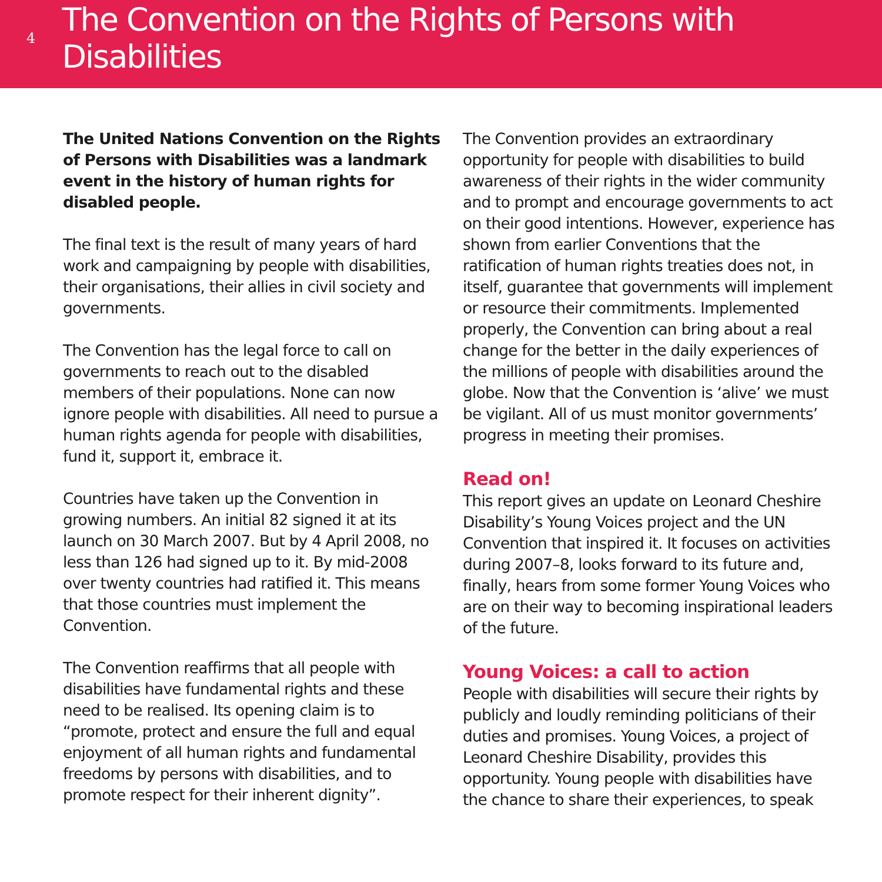4
The Convention on the Rights of Persons with Disabilities
The United Nations Convention on the Rights of Persons with Disabilities was a landmark event in the history of human rights for disabled people.
The final text is the result of many years of hard work and campaigning by people with disabilities, their organisations, their allies in civil society and governments.
The Convention has the legal force to call on governments to reach out to the disabled members of their populations. None can now ignore people with disabilities. All need to pursue a human rights agenda for people with disabilities, fund it, support it, embrace it.
Countries have taken up the Convention in growing numbers. An initial 82 signed it at its launch on 30 March 2007. But by 4 April 2008, no less than 126 had signed up to it. By mid-2008 over twenty countries had ratified it. This means that those countries must implement the Convention.
The Convention reaffirms that all people with disabilities have fundamental rights and these need to be realised. Its opening claim is to “promote, protect and ensure the full and equal enjoyment of all human rights and fundamental freedoms by persons with disabilities, and to promote respect for their inherent dignity”.
The Convention provides an extraordinary opportunity for people with disabilities to build awareness of their rights in the wider community and to prompt and encourage governments to act on their good intentions. However, experience has shown from earlier Conventions that the ratification of human rights treaties does not, in itself, guarantee that governments will implement or resource their commitments. Implemented properly, the Convention can bring about a real change for the better in the daily experiences of the millions of people with disabilities around the globe. Now that the Convention is ‘alive’ we must be vigilant. All of us must monitor governments’ progress in meeting their promises.
Read on!
This report gives an update on Leonard Cheshire Disability’s Young Voices project and the UN Convention that inspired it. It focuses on activities during 2007–8, looks forward to its future and, finally, hears from some former Young Voices who are on their way to becoming inspirational leaders of the future.
Young Voices: a call to action
People with disabilities will secure their rights by publicly and loudly reminding politicians of their duties and promises. Young Voices, a project of Leonard Cheshire Disability, provides this opportunity. Young people with disabilities have the chance to share their experiences, to speak